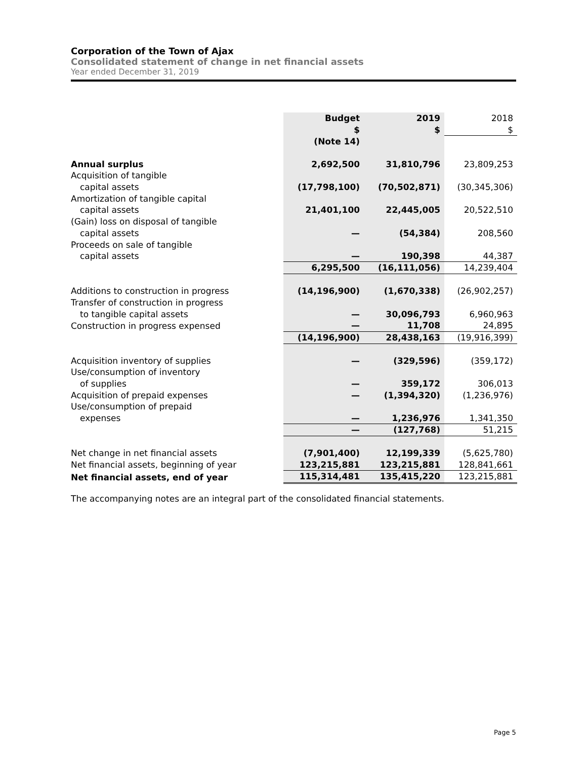Corporation of the Town of Ajax
Consolidated statement of change in net financial assets
Year ended December 31, 2019
| | Budget | 2019 | 2018 |
| | $ | $ | $ |
| | (Note 14) | | |
| Annual surplus | 2,692,500 | 31,810,796 | 23,809,253 |
| Acquisition of tangible capital assets | (17,798,100) | (70,502,871) | (30,345,306) |
| Amortization of tangible capital capital assets | 21,401,100 | 22,445,005 | 20,522,510 |
| (Gain) loss on disposal of tangible capital assets | — | (54,384) | 208,560 |
| Proceeds on sale of tangible capital assets | — | 190,398 | 44,387 |
| | 6,295,500 | (16,111,056) | 14,239,404 |
| Additions to construction in progress | (14,196,900) | (1,670,338) | (26,902,257) |
| Transfer of construction in progress to tangible capital assets | — | 30,096,793 | 6,960,963 |
| Construction in progress expensed | — | 11,708 | 24,895 |
| | (14,196,900) | 28,438,163 | (19,916,399) |
| Acquisition inventory of supplies | — | (329,596) | (359,172) |
| Use/consumption of inventory of supplies | — | 359,172 | 306,013 |
| Acquisition of prepaid expenses | — | (1,394,320) | (1,236,976) |
| Use/consumption of prepaid expenses | — | 1,236,976 | 1,341,350 |
| | — | (127,768) | 51,215 |
| Net change in net financial assets | (7,901,400) | 12,199,339 | (5,625,780) |
| Net financial assets, beginning of year | 123,215,881 | 123,215,881 | 128,841,661 |
| Net financial assets, end of year | 115,314,481 | 135,415,220 | 123,215,881 |
The accompanying notes are an integral part of the consolidated financial statements.
Page 5